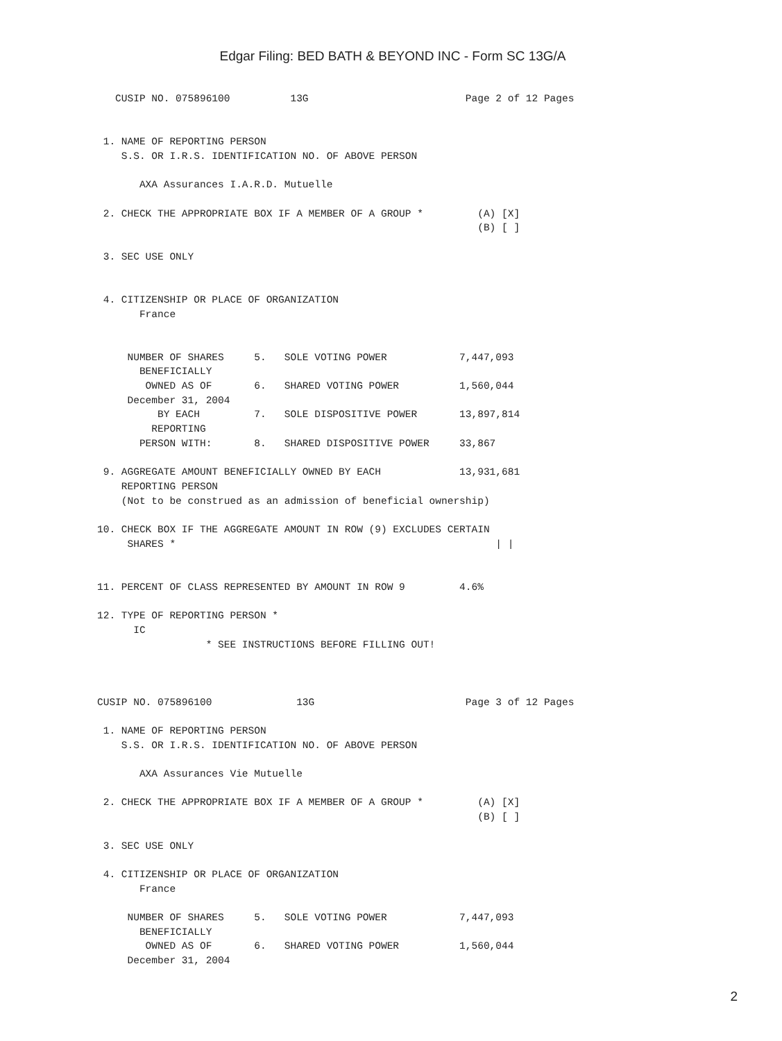Edgar Filing: BED BATH & BEYOND INC - Form SC 13G/A
   CUSIP NO. 075896100          13G                          Page 2 of 12 Pages


 1. NAME OF REPORTING PERSON
    S.S. OR I.R.S. IDENTIFICATION NO. OF ABOVE PERSON

       AXA Assurances I.A.R.D. Mutuelle

 2. CHECK THE APPROPRIATE BOX IF A MEMBER OF A GROUP *         (A) [X]
                                                               (B) [ ]

 3. SEC USE ONLY


 4. CITIZENSHIP OR PLACE OF ORGANIZATION
       France


     NUMBER OF SHARES     5.   SOLE VOTING POWER            7,447,093
       BENEFICIALLY
        OWNED AS OF       6.   SHARED VOTING POWER          1,560,044
     December 31, 2004
          BY EACH         7.   SOLE DISPOSITIVE POWER       13,897,814
         REPORTING
       PERSON WITH:       8.   SHARED DISPOSITIVE POWER     33,867

 9. AGGREGATE AMOUNT BENEFICIALLY OWNED BY EACH             13,931,681
    REPORTING PERSON
    (Not to be construed as an admission of beneficial ownership)

10. CHECK BOX IF THE AGGREGATE AMOUNT IN ROW (9) EXCLUDES CERTAIN
     SHARES *                                                     | |


11. PERCENT OF CLASS REPRESENTED BY AMOUNT IN ROW 9         4.6%

12. TYPE OF REPORTING PERSON *
      IC
                  * SEE INSTRUCTIONS BEFORE FILLING OUT!



CUSIP NO. 075896100              13G                         Page 3 of 12 Pages

 1. NAME OF REPORTING PERSON
    S.S. OR I.R.S. IDENTIFICATION NO. OF ABOVE PERSON

       AXA Assurances Vie Mutuelle

 2. CHECK THE APPROPRIATE BOX IF A MEMBER OF A GROUP *         (A) [X]
                                                               (B) [ ]

 3. SEC USE ONLY

 4. CITIZENSHIP OR PLACE OF ORGANIZATION
       France

     NUMBER OF SHARES     5.   SOLE VOTING POWER            7,447,093
       BENEFICIALLY
        OWNED AS OF       6.   SHARED VOTING POWER          1,560,044
     December 31, 2004
2